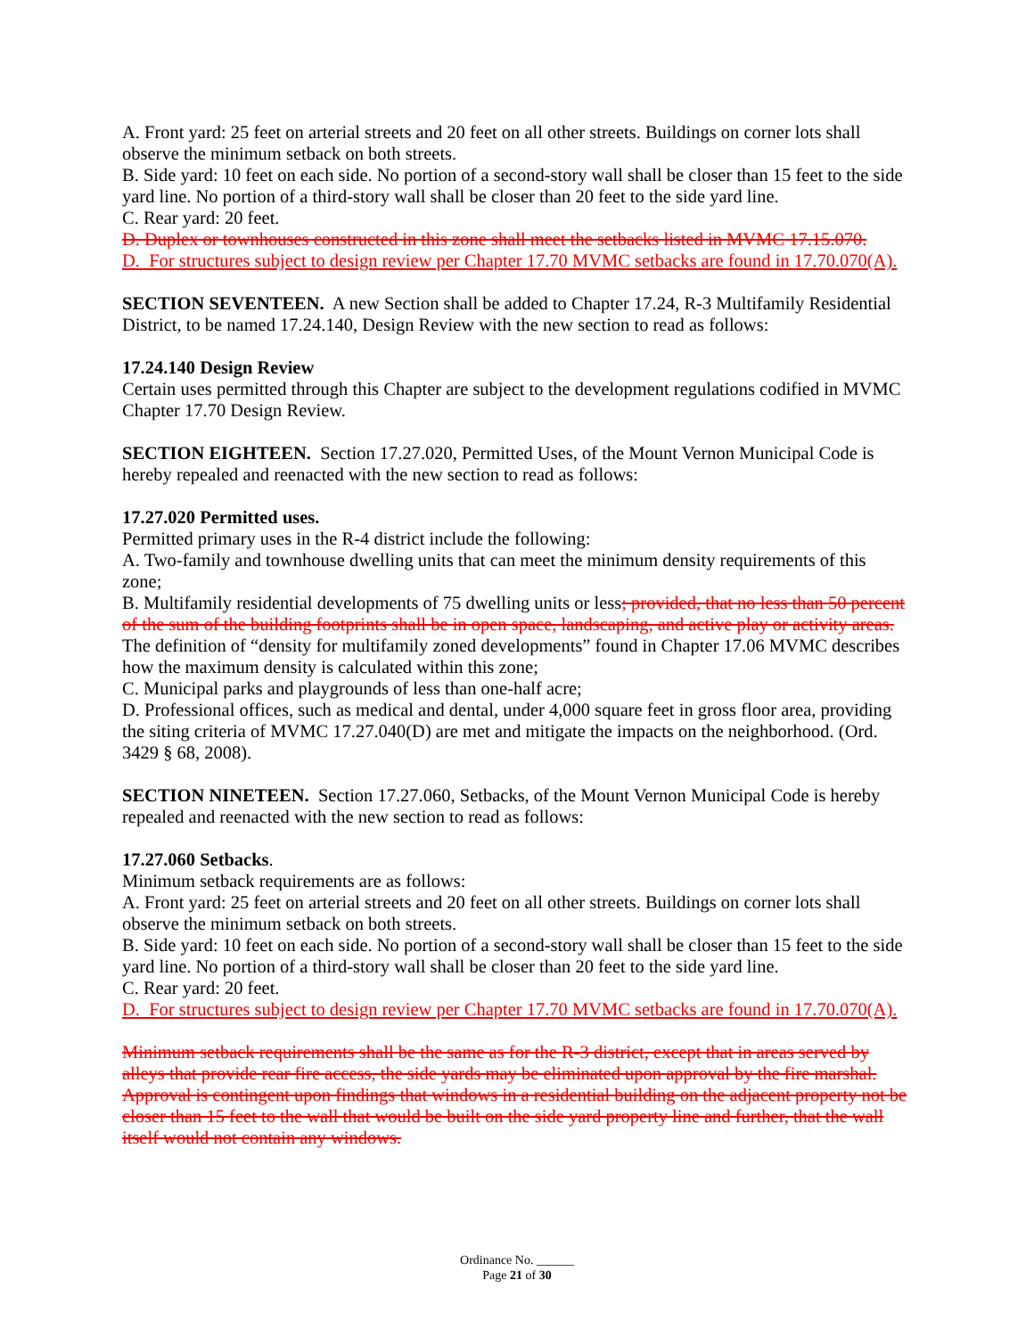A. Front yard: 25 feet on arterial streets and 20 feet on all other streets. Buildings on corner lots shall observe the minimum setback on both streets.
B. Side yard: 10 feet on each side. No portion of a second-story wall shall be closer than 15 feet to the side yard line. No portion of a third-story wall shall be closer than 20 feet to the side yard line.
C. Rear yard: 20 feet.
D. Duplex or townhouses constructed in this zone shall meet the setbacks listed in MVMC 17.15.070.
D. For structures subject to design review per Chapter 17.70 MVMC setbacks are found in 17.70.070(A).
SECTION SEVENTEEN. A new Section shall be added to Chapter 17.24, R-3 Multifamily Residential District, to be named 17.24.140, Design Review with the new section to read as follows:
17.24.140 Design Review
Certain uses permitted through this Chapter are subject to the development regulations codified in MVMC Chapter 17.70 Design Review.
SECTION EIGHTEEN. Section 17.27.020, Permitted Uses, of the Mount Vernon Municipal Code is hereby repealed and reenacted with the new section to read as follows:
17.27.020 Permitted uses.
Permitted primary uses in the R-4 district include the following:
A. Two-family and townhouse dwelling units that can meet the minimum density requirements of this zone;
B. Multifamily residential developments of 75 dwelling units or less; provided, that no less than 50 percent of the sum of the building footprints shall be in open space, landscaping, and active play or activity areas. The definition of “density for multifamily zoned developments” found in Chapter 17.06 MVMC describes how the maximum density is calculated within this zone;
C. Municipal parks and playgrounds of less than one-half acre;
D. Professional offices, such as medical and dental, under 4,000 square feet in gross floor area, providing the siting criteria of MVMC 17.27.040(D) are met and mitigate the impacts on the neighborhood. (Ord. 3429 § 68, 2008).
SECTION NINETEEN. Section 17.27.060, Setbacks, of the Mount Vernon Municipal Code is hereby repealed and reenacted with the new section to read as follows:
17.27.060 Setbacks.
Minimum setback requirements are as follows:
A. Front yard: 25 feet on arterial streets and 20 feet on all other streets. Buildings on corner lots shall observe the minimum setback on both streets.
B. Side yard: 10 feet on each side. No portion of a second-story wall shall be closer than 15 feet to the side yard line. No portion of a third-story wall shall be closer than 20 feet to the side yard line.
C. Rear yard: 20 feet.
D. For structures subject to design review per Chapter 17.70 MVMC setbacks are found in 17.70.070(A).
Minimum setback requirements shall be the same as for the R-3 district, except that in areas served by alleys that provide rear fire access, the side yards may be eliminated upon approval by the fire marshal. Approval is contingent upon findings that windows in a residential building on the adjacent property not be closer than 15 feet to the wall that would be built on the side yard property line and further, that the wall itself would not contain any windows.
Ordinance No. ______
Page 21 of 30